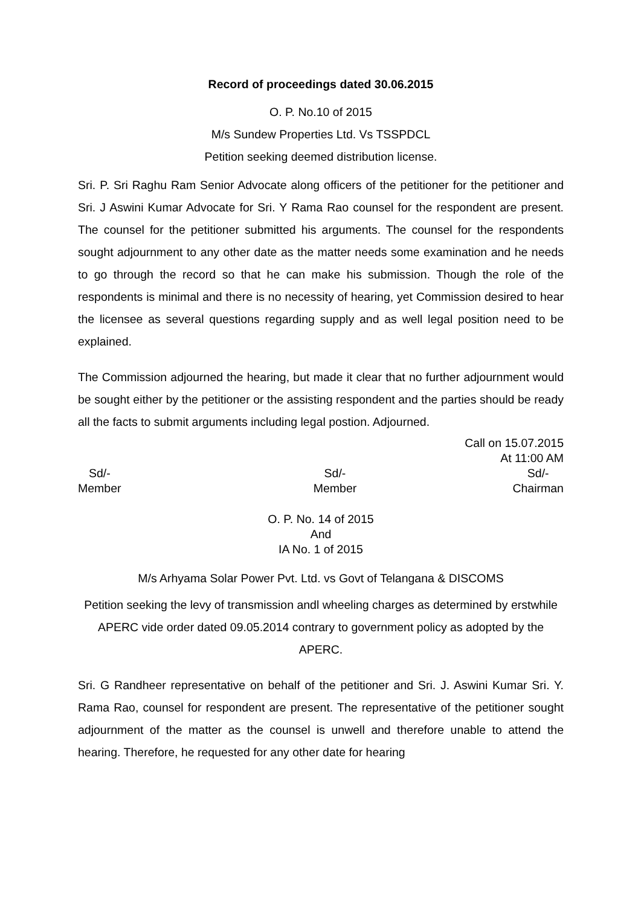Record of proceedings dated 30.06.2015
O. P. No.10 of 2015
M/s Sundew Properties Ltd. Vs TSSPDCL
Petition seeking deemed distribution license.
Sri. P. Sri Raghu Ram Senior Advocate along officers of the petitioner for the petitioner and Sri. J Aswini Kumar Advocate for Sri. Y Rama Rao counsel for the respondent are present. The counsel for the petitioner submitted his arguments. The counsel for the respondents sought adjournment to any other date as the matter needs some examination and he needs to go through the record so that he can make his submission. Though the role of the respondents is minimal and there is no necessity of hearing, yet Commission desired to hear the licensee as several questions regarding supply and as well legal position need to be explained.
The Commission adjourned the hearing, but made it clear that no further adjournment would be sought either by the petitioner or the assisting respondent and the parties should be ready all the facts to submit arguments including legal postion. Adjourned.
Call on 15.07.2015
At 11:00 AM
Sd/-
Member
Sd/-
Member
Sd/-
Chairman
O. P. No. 14 of 2015
And
IA No. 1 of 2015
M/s Arhyama Solar Power Pvt. Ltd. vs Govt of Telangana & DISCOMS
Petition seeking the levy of transmission andl wheeling charges as determined by erstwhile APERC vide order dated 09.05.2014 contrary to government policy as adopted by the APERC.
Sri. G Randheer representative on behalf of the petitioner and Sri. J. Aswini Kumar Sri. Y. Rama Rao, counsel for respondent are present. The representative of the petitioner sought adjournment of the matter as the counsel is unwell and therefore unable to attend the hearing. Therefore, he requested for any other date for hearing